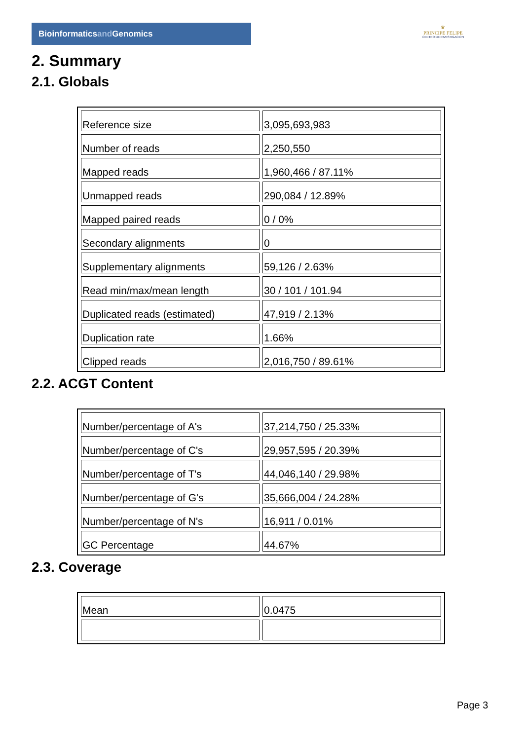Bioinformaticsand Genomics
♛
PRINCIPE FELIPE
CENTRO DE INVESTIGACION
2. Summary
2.1. Globals
| Reference size | 3,095,693,983 |
| Number of reads | 2,250,550 |
| Mapped reads | 1,960,466 / 87.11% |
| Unmapped reads | 290,084 / 12.89% |
| Mapped paired reads | 0 / 0% |
| Secondary alignments | 0 |
| Supplementary alignments | 59,126 / 2.63% |
| Read min/max/mean length | 30 / 101 / 101.94 |
| Duplicated reads (estimated) | 47,919 / 2.13% |
| Duplication rate | 1.66% |
| Clipped reads | 2,016,750 / 89.61% |
2.2. ACGT Content
| Number/percentage of A's | 37,214,750 / 25.33% |
| Number/percentage of C's | 29,957,595 / 20.39% |
| Number/percentage of T's | 44,046,140 / 29.98% |
| Number/percentage of G's | 35,666,004 / 24.28% |
| Number/percentage of N's | 16,911 / 0.01% |
| GC Percentage | 44.67% |
2.3. Coverage
| Mean | 0.0475 |
Page 3